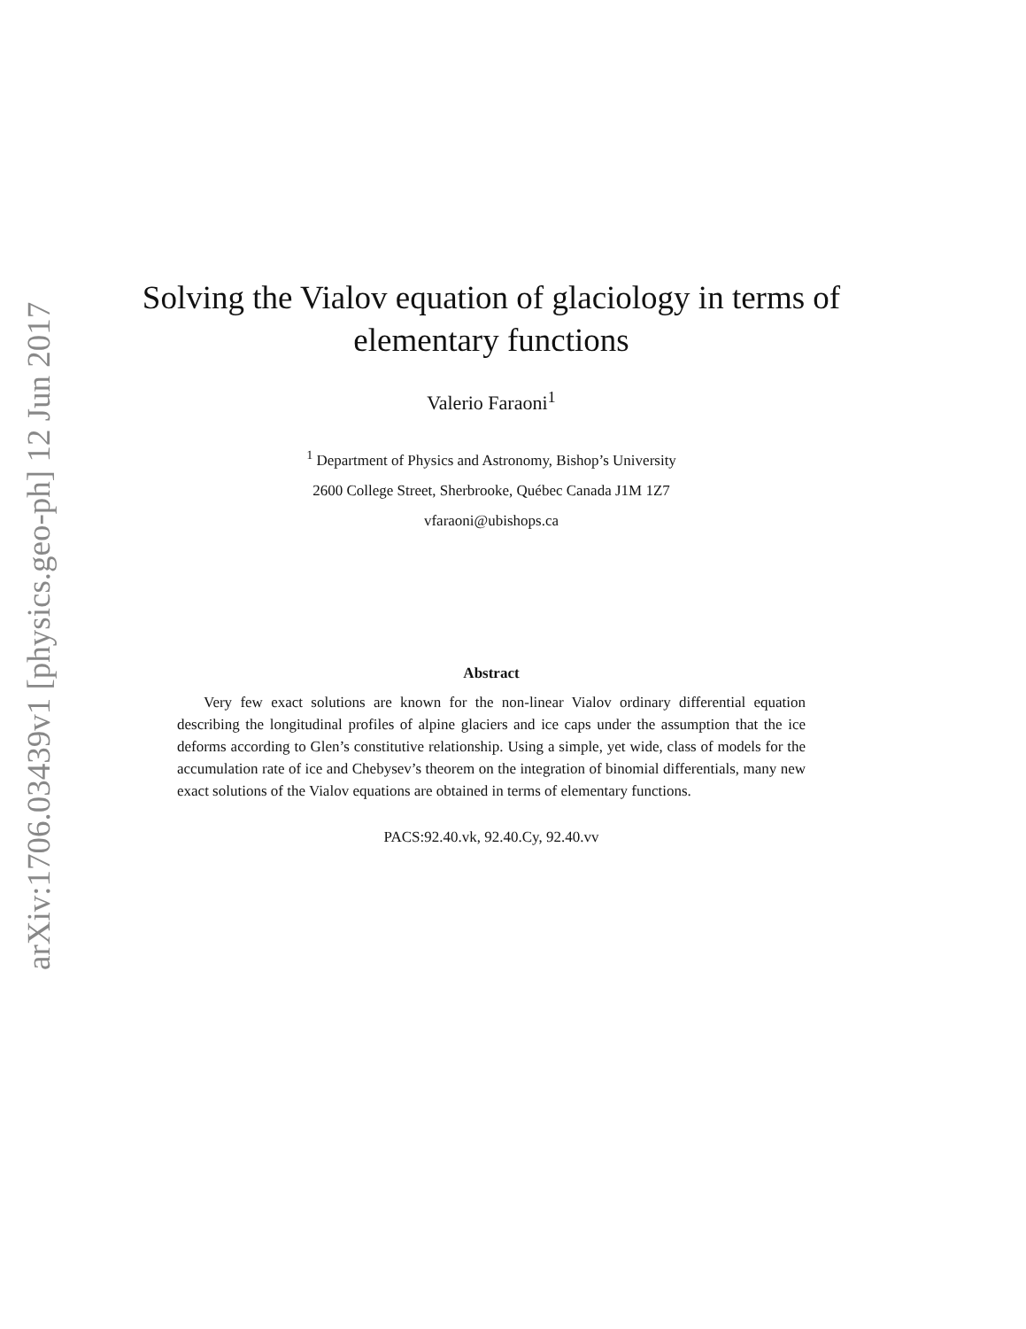arXiv:1706.03439v1 [physics.geo-ph] 12 Jun 2017
Solving the Vialov equation of glaciology in terms of elementary functions
Valerio Faraoni<sup>1</sup>
<sup>1</sup> Department of Physics and Astronomy, Bishop’s University
2600 College Street, Sherbrooke, Québec Canada J1M 1Z7
vfaraoni@ubishops.ca
Abstract
Very few exact solutions are known for the non-linear Vialov ordinary differential equation describing the longitudinal profiles of alpine glaciers and ice caps under the assumption that the ice deforms according to Glen’s constitutive relationship. Using a simple, yet wide, class of models for the accumulation rate of ice and Chebysev’s theorem on the integration of binomial differentials, many new exact solutions of the Vialov equations are obtained in terms of elementary functions.
PACS:92.40.vk, 92.40.Cy, 92.40.vv